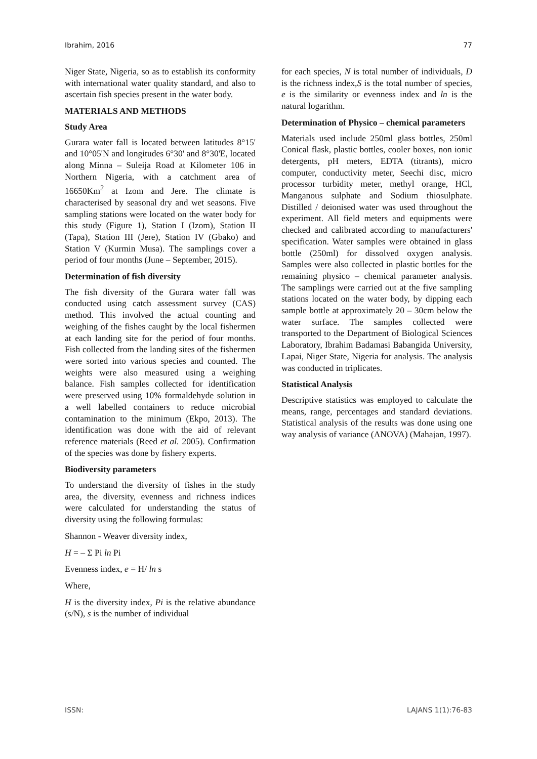Ibrahim, 2016 77
Niger State, Nigeria, so as to establish its conformity with international water quality standard, and also to ascertain fish species present in the water body.
MATERIALS AND METHODS
Study Area
Gurara water fall is located between latitudes 8°15' and 10°05'N and longitudes 6°30' and 8°30'E, located along Minna – Suleija Road at Kilometer 106 in Northern Nigeria, with a catchment area of 16650Km<sup>2</sup> at Izom and Jere. The climate is characterised by seasonal dry and wet seasons. Five sampling stations were located on the water body for this study (Figure 1), Station I (Izom), Station II (Tapa), Station III (Jere), Station IV (Gbako) and Station V (Kurmin Musa). The samplings cover a period of four months (June – September, 2015).
Determination of fish diversity
The fish diversity of the Gurara water fall was conducted using catch assessment survey (CAS) method. This involved the actual counting and weighing of the fishes caught by the local fishermen at each landing site for the period of four months. Fish collected from the landing sites of the fishermen were sorted into various species and counted. The weights were also measured using a weighing balance. Fish samples collected for identification were preserved using 10% formaldehyde solution in a well labelled containers to reduce microbial contamination to the minimum (Ekpo, 2013). The identification was done with the aid of relevant reference materials (Reed et al. 2005). Confirmation of the species was done by fishery experts.
Biodiversity parameters
To understand the diversity of fishes in the study area, the diversity, evenness and richness indices were calculated for understanding the status of diversity using the following formulas:
Shannon - Weaver diversity index,
H = – Σ Pi ln Pi
Evenness index, e = H/ ln s
Where,
H is the diversity index, Pi is the relative abundance (s/N), s is the number of individual
for each species, N is total number of individuals, D is the richness index,S is the total number of species, e is the similarity or evenness index and ln is the natural logarithm.
Determination of Physico – chemical parameters
Materials used include 250ml glass bottles, 250ml Conical flask, plastic bottles, cooler boxes, non ionic detergents, pH meters, EDTA (titrants), micro computer, conductivity meter, Seechi disc, micro processor turbidity meter, methyl orange, HCl, Manganous sulphate and Sodium thiosulphate. Distilled / deionised water was used throughout the experiment. All field meters and equipments were checked and calibrated according to manufacturers' specification. Water samples were obtained in glass bottle (250ml) for dissolved oxygen analysis. Samples were also collected in plastic bottles for the remaining physico – chemical parameter analysis. The samplings were carried out at the five sampling stations located on the water body, by dipping each sample bottle at approximately 20 – 30cm below the water surface. The samples collected were transported to the Department of Biological Sciences Laboratory, Ibrahim Badamasi Babangida University, Lapai, Niger State, Nigeria for analysis. The analysis was conducted in triplicates.
Statistical Analysis
Descriptive statistics was employed to calculate the means, range, percentages and standard deviations. Statistical analysis of the results was done using one way analysis of variance (ANOVA) (Mahajan, 1997).
ISSN: LAJANS 1(1):76-83